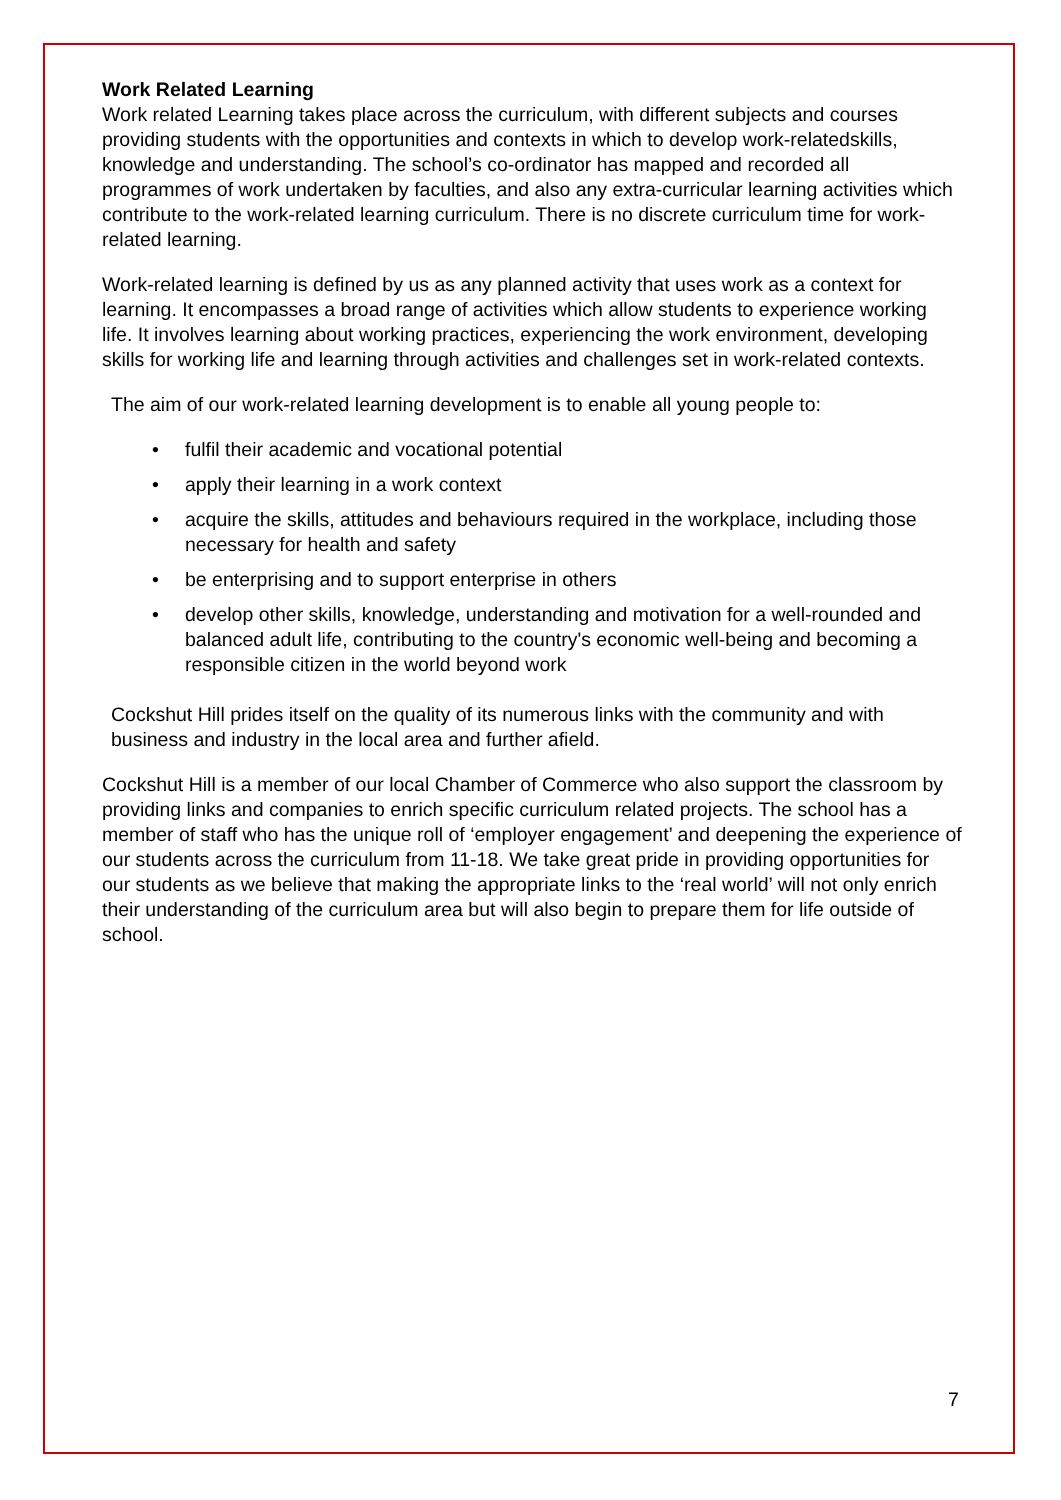Work Related Learning
Work related Learning takes place across the curriculum, with different subjects and courses providing students with the opportunities and contexts in which to develop work-relatedskills, knowledge and understanding. The school’s co-ordinator has mapped and recorded all programmes of work undertaken by faculties, and also any extra-curricular learning activities which contribute to the work-related learning curriculum. There is no discrete curriculum time for work-related learning.
Work-related learning is defined by us as any planned activity that uses work as a context for learning. It encompasses a broad range of activities which allow students to experience working life. It involves learning about working practices, experiencing the work environment, developing skills for working life and learning through activities and challenges set in work-related contexts.
The aim of our work-related learning development is to enable all young people to:
• fulfil their academic and vocational potential
• apply their learning in a work context
• acquire the skills, attitudes and behaviours required in the workplace, including those necessary for health and safety
• be enterprising and to support enterprise in others
• develop other skills, knowledge, understanding and motivation for a well-rounded and balanced adult life, contributing to the country's economic well-being and becoming a responsible citizen in the world beyond work
Cockshut Hill prides itself on the quality of its numerous links with the community and with business and industry in the local area and further afield.
Cockshut Hill is a member of our local Chamber of Commerce who also support the classroom by providing links and companies to enrich specific curriculum related projects. The school has a member of staff who has the unique roll of ‘employer engagement’ and deepening the experience of our students across the curriculum from 11-18. We take great pride in providing opportunities for our students as we believe that making the appropriate links to the ‘real world’ will not only enrich their understanding of the curriculum area but will also begin to prepare them for life outside of school.
7